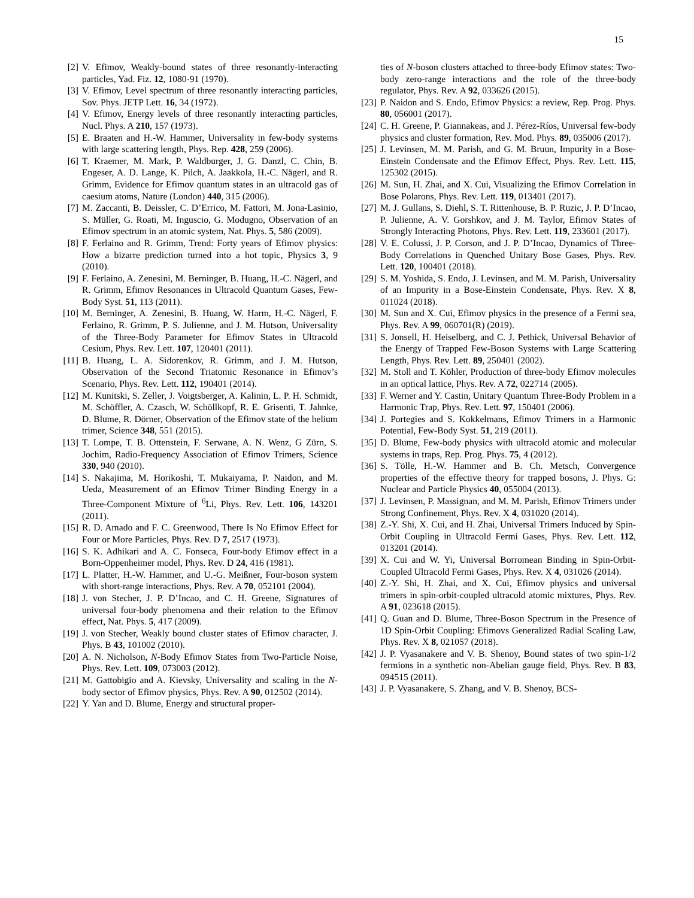15
[2] V. Efimov, Weakly-bound states of three resonantly-interacting particles, Yad. Fiz. 12, 1080-91 (1970).
[3] V. Efimov, Level spectrum of three resonantly interacting particles, Sov. Phys. JETP Lett. 16, 34 (1972).
[4] V. Efimov, Energy levels of three resonantly interacting particles, Nucl. Phys. A 210, 157 (1973).
[5] E. Braaten and H.-W. Hammer, Universality in few-body systems with large scattering length, Phys. Rep. 428, 259 (2006).
[6] T. Kraemer, M. Mark, P. Waldburger, J. G. Danzl, C. Chin, B. Engeser, A. D. Lange, K. Pilch, A. Jaakkola, H.-C. Nägerl, and R. Grimm, Evidence for Efimov quantum states in an ultracold gas of caesium atoms, Nature (London) 440, 315 (2006).
[7] M. Zaccanti, B. Deissler, C. D’Errico, M. Fattori, M. Jona-Lasinio, S. Müller, G. Roati, M. Inguscio, G. Modugno, Observation of an Efimov spectrum in an atomic system, Nat. Phys. 5, 586 (2009).
[8] F. Ferlaino and R. Grimm, Trend: Forty years of Efimov physics: How a bizarre prediction turned into a hot topic, Physics 3, 9 (2010).
[9] F. Ferlaino, A. Zenesini, M. Berninger, B. Huang, H.-C. Nägerl, and R. Grimm, Efimov Resonances in Ultracold Quantum Gases, Few-Body Syst. 51, 113 (2011).
[10] M. Berninger, A. Zenesini, B. Huang, W. Harm, H.-C. Nägerl, F. Ferlaino, R. Grimm, P. S. Julienne, and J. M. Hutson, Universality of the Three-Body Parameter for Efimov States in Ultracold Cesium, Phys. Rev. Lett. 107, 120401 (2011).
[11] B. Huang, L. A. Sidorenkov, R. Grimm, and J. M. Hutson, Observation of the Second Triatomic Resonance in Efimov’s Scenario, Phys. Rev. Lett. 112, 190401 (2014).
[12] M. Kunitski, S. Zeller, J. Voigtsberger, A. Kalinin, L. P. H. Schmidt, M. Schöffler, A. Czasch, W. Schöllkopf, R. E. Grisenti, T. Jahnke, D. Blume, R. Dörner, Observation of the Efimov state of the helium trimer, Science 348, 551 (2015).
[13] T. Lompe, T. B. Ottenstein, F. Serwane, A. N. Wenz, G Zürn, S. Jochim, Radio-Frequency Association of Efimov Trimers, Science 330, 940 (2010).
[14] S. Nakajima, M. Horikoshi, T. Mukaiyama, P. Naidon, and M. Ueda, Measurement of an Efimov Trimer Binding Energy in a Three-Component Mixture of <sup>6</sup>Li, Phys. Rev. Lett. 106, 143201 (2011).
[15] R. D. Amado and F. C. Greenwood, There Is No Efimov Effect for Four or More Particles, Phys. Rev. D 7, 2517 (1973).
[16] S. K. Adhikari and A. C. Fonseca, Four-body Efimov effect in a Born-Oppenheimer model, Phys. Rev. D 24, 416 (1981).
[17] L. Platter, H.-W. Hammer, and U.-G. Meißner, Four-boson system with short-range interactions, Phys. Rev. A 70, 052101 (2004).
[18] J. von Stecher, J. P. D’Incao, and C. H. Greene, Signatures of universal four-body phenomena and their relation to the Efimov effect, Nat. Phys. 5, 417 (2009).
[19] J. von Stecher, Weakly bound cluster states of Efimov character, J. Phys. B 43, 101002 (2010).
[20] A. N. Nicholson, N-Body Efimov States from Two-Particle Noise, Phys. Rev. Lett. 109, 073003 (2012).
[21] M. Gattobigio and A. Kievsky, Universality and scaling in the N-body sector of Efimov physics, Phys. Rev. A 90, 012502 (2014).
[22] Y. Yan and D. Blume, Energy and structural proper-
ties of N-boson clusters attached to three-body Efimov states: Two-body zero-range interactions and the role of the three-body regulator, Phys. Rev. A 92, 033626 (2015).
[23] P. Naidon and S. Endo, Efimov Physics: a review, Rep. Prog. Phys. 80, 056001 (2017).
[24] C. H. Greene, P. Giannakeas, and J. Pérez-Ríos, Universal few-body physics and cluster formation, Rev. Mod. Phys. 89, 035006 (2017).
[25] J. Levinsen, M. M. Parish, and G. M. Bruun, Impurity in a Bose-Einstein Condensate and the Efimov Effect, Phys. Rev. Lett. 115, 125302 (2015).
[26] M. Sun, H. Zhai, and X. Cui, Visualizing the Efimov Correlation in Bose Polarons, Phys. Rev. Lett. 119, 013401 (2017).
[27] M. J. Gullans, S. Diehl, S. T. Rittenhouse, B. P. Ruzic, J. P. D’Incao, P. Julienne, A. V. Gorshkov, and J. M. Taylor, Efimov States of Strongly Interacting Photons, Phys. Rev. Lett. 119, 233601 (2017).
[28] V. E. Colussi, J. P. Corson, and J. P. D’Incao, Dynamics of Three-Body Correlations in Quenched Unitary Bose Gases, Phys. Rev. Lett. 120, 100401 (2018).
[29] S. M. Yoshida, S. Endo, J. Levinsen, and M. M. Parish, Universality of an Impurity in a Bose-Einstein Condensate, Phys. Rev. X 8, 011024 (2018).
[30] M. Sun and X. Cui, Efimov physics in the presence of a Fermi sea, Phys. Rev. A 99, 060701(R) (2019).
[31] S. Jonsell, H. Heiselberg, and C. J. Pethick, Universal Behavior of the Energy of Trapped Few-Boson Systems with Large Scattering Length, Phys. Rev. Lett. 89, 250401 (2002).
[32] M. Stoll and T. Köhler, Production of three-body Efimov molecules in an optical lattice, Phys. Rev. A 72, 022714 (2005).
[33] F. Werner and Y. Castin, Unitary Quantum Three-Body Problem in a Harmonic Trap, Phys. Rev. Lett. 97, 150401 (2006).
[34] J. Portegies and S. Kokkelmans, Efimov Trimers in a Harmonic Potential, Few-Body Syst. 51, 219 (2011).
[35] D. Blume, Few-body physics with ultracold atomic and molecular systems in traps, Rep. Prog. Phys. 75, 4 (2012).
[36] S. Tölle, H.-W. Hammer and B. Ch. Metsch, Convergence properties of the effective theory for trapped bosons, J. Phys. G: Nuclear and Particle Physics 40, 055004 (2013).
[37] J. Levinsen, P. Massignan, and M. M. Parish, Efimov Trimers under Strong Confinement, Phys. Rev. X 4, 031020 (2014).
[38] Z.-Y. Shi, X. Cui, and H. Zhai, Universal Trimers Induced by Spin-Orbit Coupling in Ultracold Fermi Gases, Phys. Rev. Lett. 112, 013201 (2014).
[39] X. Cui and W. Yi, Universal Borromean Binding in Spin-Orbit-Coupled Ultracold Fermi Gases, Phys. Rev. X 4, 031026 (2014).
[40] Z.-Y. Shi, H. Zhai, and X. Cui, Efimov physics and universal trimers in spin-orbit-coupled ultracold atomic mixtures, Phys. Rev. A 91, 023618 (2015).
[41] Q. Guan and D. Blume, Three-Boson Spectrum in the Presence of 1D Spin-Orbit Coupling: Efimovs Generalized Radial Scaling Law, Phys. Rev. X 8, 021057 (2018).
[42] J. P. Vyasanakere and V. B. Shenoy, Bound states of two spin-1/2 fermions in a synthetic non-Abelian gauge field, Phys. Rev. B 83, 094515 (2011).
[43] J. P. Vyasanakere, S. Zhang, and V. B. Shenoy, BCS-